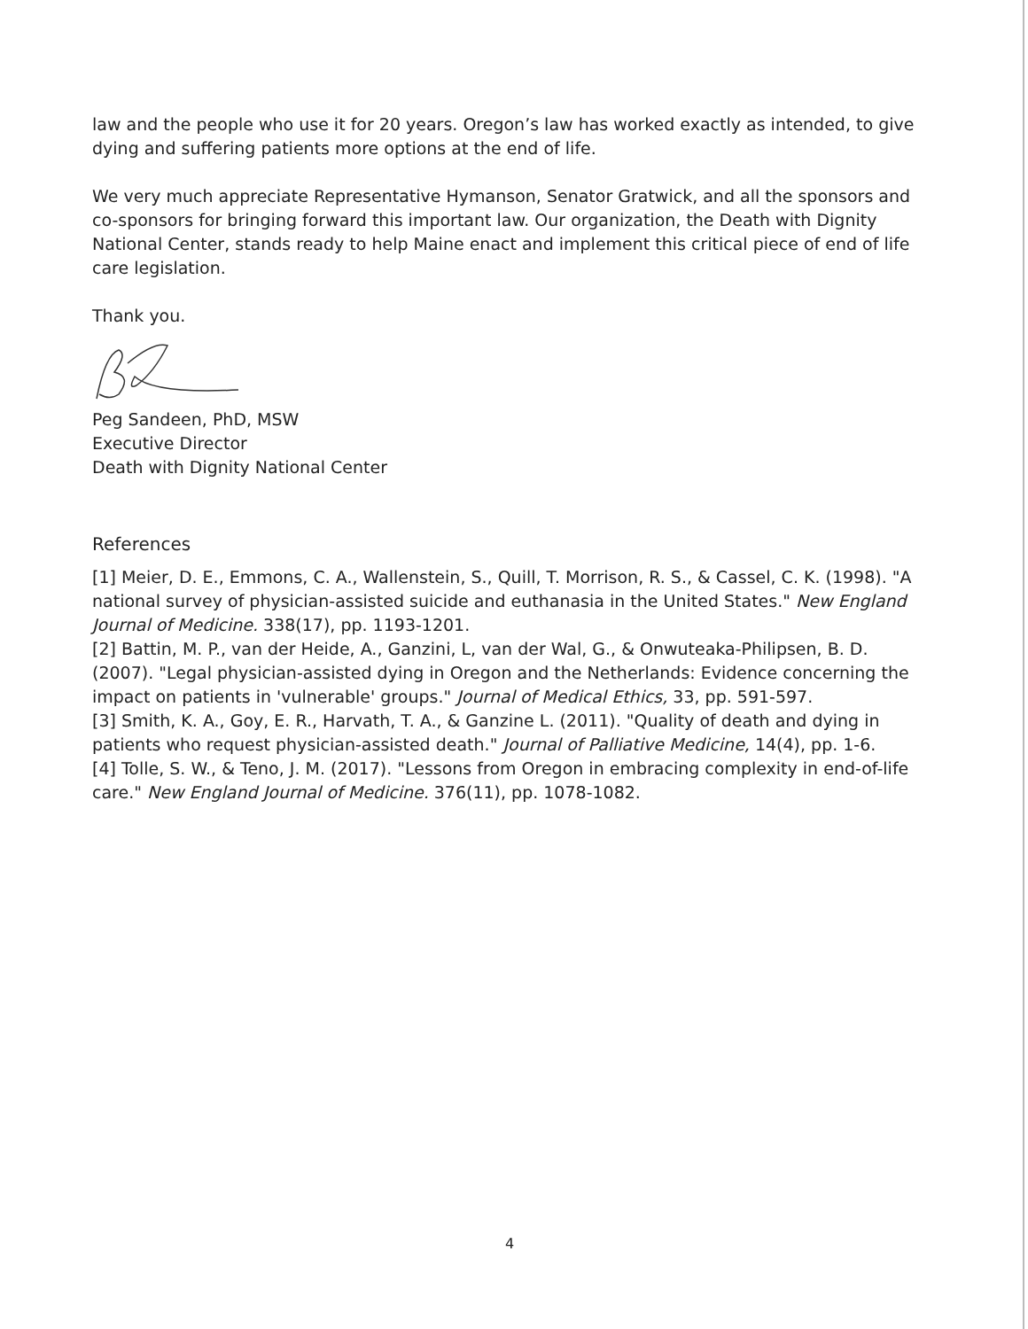law and the people who use it for 20 years. Oregon’s law has worked exactly as intended, to give dying and suffering patients more options at the end of life.
We very much appreciate Representative Hymanson, Senator Gratwick, and all the sponsors and co-sponsors for bringing forward this important law. Our organization, the Death with Dignity National Center, stands ready to help Maine enact and implement this critical piece of end of life care legislation.
Thank you.
Peg Sandeen, PhD, MSW
Executive Director
Death with Dignity National Center
References
[1] Meier, D. E., Emmons, C. A., Wallenstein, S., Quill, T. Morrison, R. S., & Cassel, C. K. (1998). "A national survey of physician-assisted suicide and euthanasia in the United States." New England Journal of Medicine. 338(17), pp. 1193-1201.
[2] Battin, M. P., van der Heide, A., Ganzini, L, van der Wal, G., & Onwuteaka-Philipsen, B. D. (2007). "Legal physician-assisted dying in Oregon and the Netherlands: Evidence concerning the impact on patients in 'vulnerable' groups." Journal of Medical Ethics, 33, pp. 591-597.
[3] Smith, K. A., Goy, E. R., Harvath, T. A., & Ganzine L. (2011). "Quality of death and dying in patients who request physician-assisted death." Journal of Palliative Medicine, 14(4), pp. 1-6.
[4] Tolle, S. W., & Teno, J. M. (2017). "Lessons from Oregon in embracing complexity in end-of-life care." New England Journal of Medicine. 376(11), pp. 1078-1082.
4